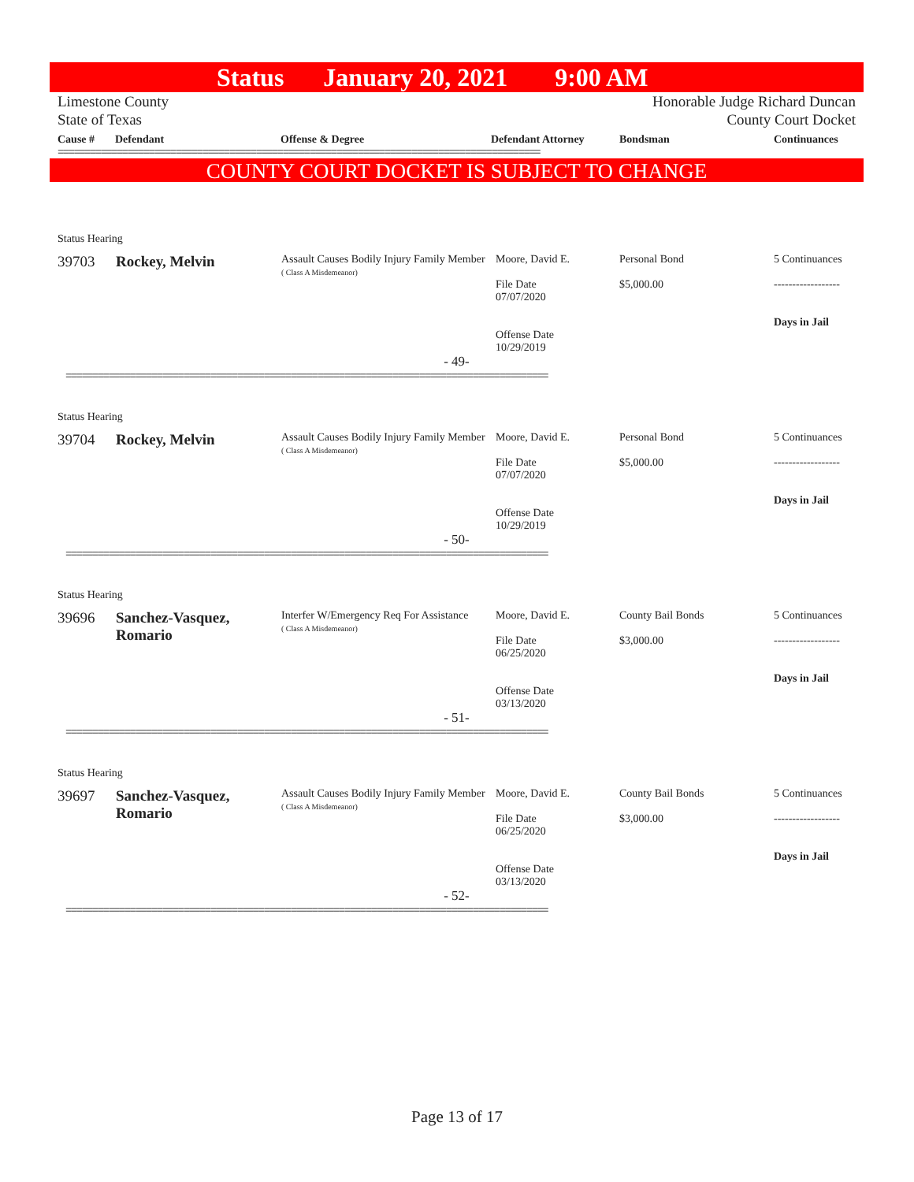Status January 20, 2021 9:00 AM
Limestone County
State of Texas
Honorable Judge Richard Duncan
County Court Docket
Cause # Defendant Offense & Degree Defendant Attorney Bondsman Continuances
==========================================================================================
COUNTY COURT DOCKET IS SUBJECT TO CHANGE
Status Hearing
| 39703 | Rockey, Melvin | Assault Causes Bodily Injury Family Member ( Class A Misdemeanor) | Moore, David E. File Date 07/07/2020 Offense Date 10/29/2019 | Personal Bond $5,000.00 | 5 Continuances ------------------ Days in Jail |
- 49-
==========================================================================================
Status Hearing
| 39704 | Rockey, Melvin | Assault Causes Bodily Injury Family Member ( Class A Misdemeanor) | Moore, David E. File Date 07/07/2020 Offense Date 10/29/2019 | Personal Bond $5,000.00 | 5 Continuances ------------------ Days in Jail |
- 50-
==========================================================================================
Status Hearing
| 39696 | Sanchez-Vasquez, Romario | Interfer W/Emergency Req For Assistance ( Class A Misdemeanor) | Moore, David E. File Date 06/25/2020 Offense Date 03/13/2020 | County Bail Bonds $3,000.00 | 5 Continuances ------------------ Days in Jail |
- 51-
==========================================================================================
Status Hearing
| 39697 | Sanchez-Vasquez, Romario | Assault Causes Bodily Injury Family Member ( Class A Misdemeanor) | Moore, David E. File Date 06/25/2020 Offense Date 03/13/2020 | County Bail Bonds $3,000.00 | 5 Continuances ------------------ Days in Jail |
- 52-
==========================================================================================
Page 13 of 17